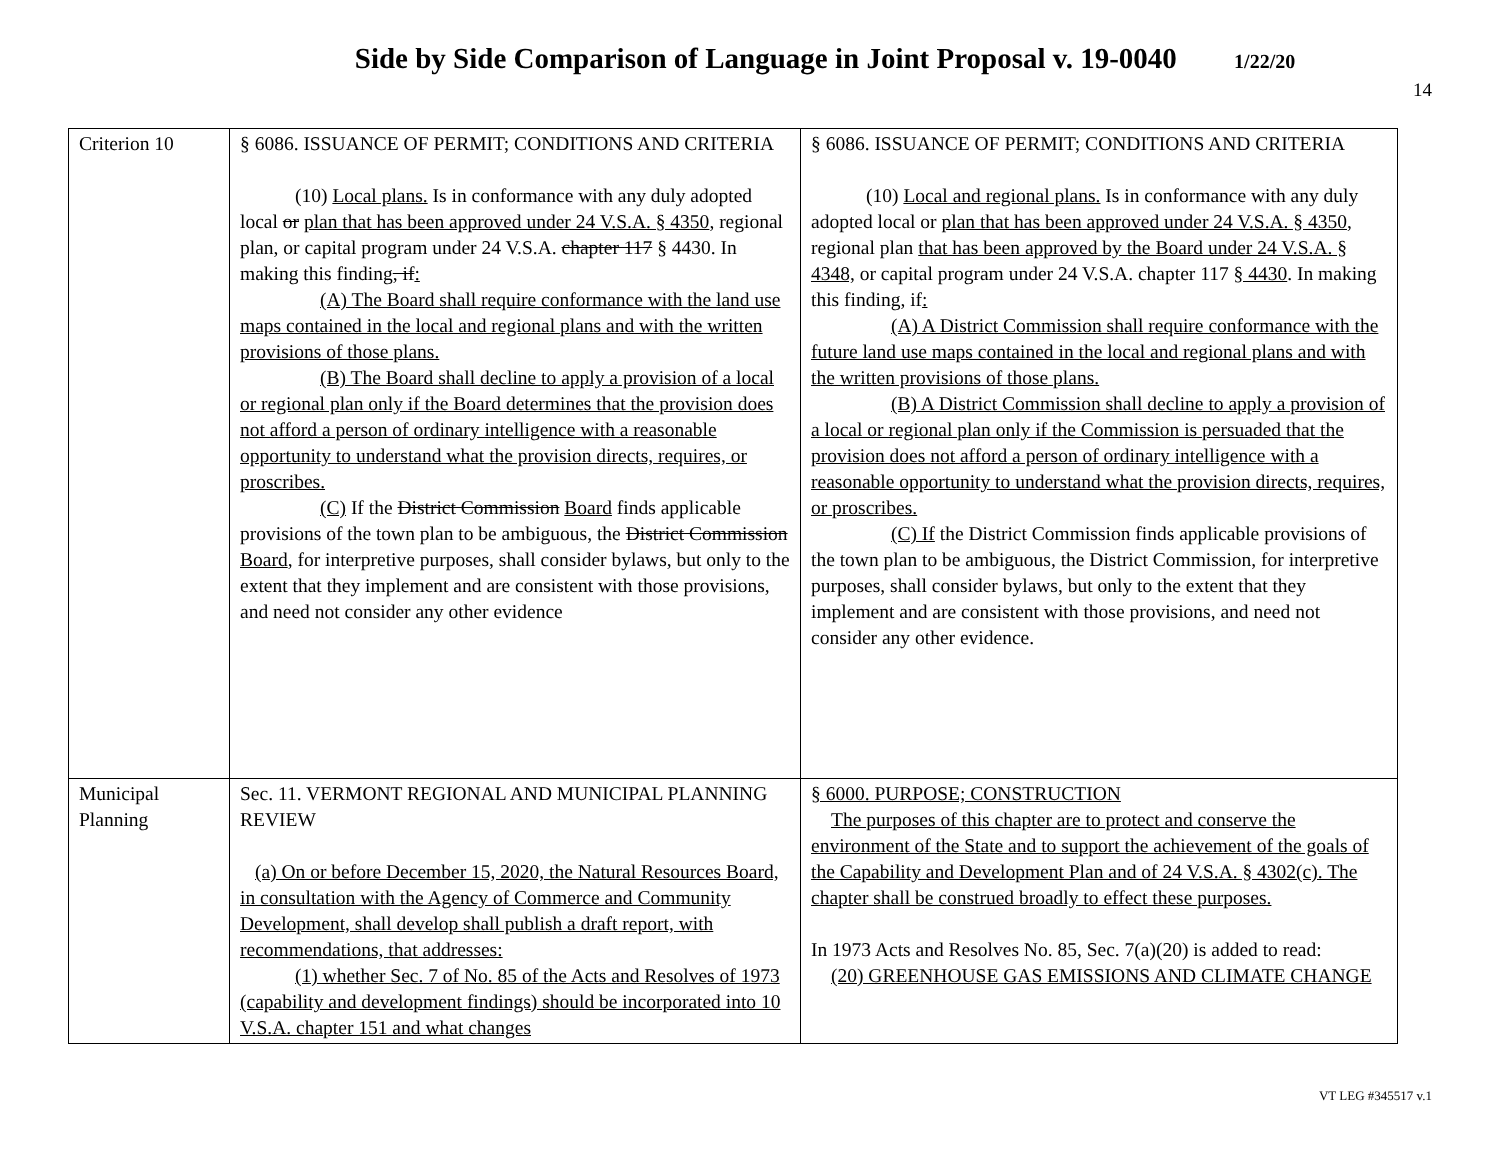Side by Side Comparison of Language in Joint Proposal v. 19-0040 1/22/20
14
| Criterion 10 | § 6086. ISSUANCE OF PERMIT; CONDITIONS AND CRITERIA (10) Local plans. Is in conformance with any duly adopted local or plan that has been approved under 24 V.S.A. § 4350 , regional plan, or capital program under 24 V.S.A. chapter 117 § 4430. In making this finding , if : (A) The Board shall require conformance with the land use maps contained in the local and regional plans and with the written provisions of those plans. (B) The Board shall decline to apply a provision of a local or regional plan only if the Board determines that the provision does not afford a person of ordinary intelligence with a reasonable opportunity to understand what the provision directs, requires, or proscribes. (C) If the District Commission Board finds applicable provisions of the town plan to be ambiguous, the District Commission Board , for interpretive purposes, shall consider bylaws, but only to the extent that they implement and are consistent with those provisions, and need not consider any other evidence | § 6086. ISSUANCE OF PERMIT; CONDITIONS AND CRITERIA (10) Local and regional plans. Is in conformance with any duly adopted local or plan that has been approved under 24 V.S.A. § 4350 , regional plan that has been approved by the Board under 24 V.S.A. § 4348, or capital program under 24 V.S.A. chapter 117 § 4430 . In making this finding, if : (A) A District Commission shall require conformance with the future land use maps contained in the local and regional plans and with the written provisions of those plans. (B) A District Commission shall decline to apply a provision of a local or regional plan only if the Commission is persuaded that the provision does not afford a person of ordinary intelligence with a reasonable opportunity to understand what the provision directs, requires, or proscribes. (C) If the District Commission finds applicable provisions of the town plan to be ambiguous, the District Commission, for interpretive purposes, shall consider bylaws, but only to the extent that they implement and are consistent with those provisions, and need not consider any other evidence. |
| Municipal Planning | Sec. 11. VERMONT REGIONAL AND MUNICIPAL PLANNING REVIEW (a) On or before December 15, 2020, the Natural Resources Board, in consultation with the Agency of Commerce and Community Development, shall develop shall publish a draft report, with recommendations, that addresses: (1) whether Sec. 7 of No. 85 of the Acts and Resolves of 1973 (capability and development findings) should be incorporated into 10 V.S.A. chapter 151 and what changes | § 6000. PURPOSE; CONSTRUCTION The purposes of this chapter are to protect and conserve the environment of the State and to support the achievement of the goals of the Capability and Development Plan and of 24 V.S.A. § 4302(c). The chapter shall be construed broadly to effect these purposes. In 1973 Acts and Resolves No. 85, Sec. 7(a)(20) is added to read: (20) GREENHOUSE GAS EMISSIONS AND CLIMATE CHANGE |
VT LEG #345517 v.1